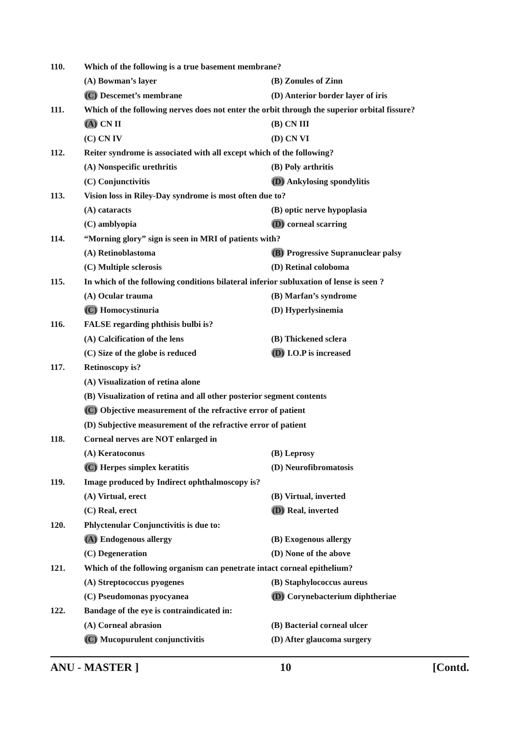110.
Which of the following is a true basement membrane?
(A) Bowman’s layer (B) Zonules of Zinn
(C) Descemet’s membrane
(D) Anterior border layer of iris
111.
Which of the following nerves does not enter the orbit through the superior orbital fissure?
(A) CN II (B) CN III
(C) CN IV (D) CN VI
112.
Reiter syndrome is associated with all except which of the following?
(A) Nonspecific urethritis (B) Poly arthritis
(C) Conjunctivitis (D) Ankylosing spondylitis
113.
Vision loss in Riley-Day syndrome is most often due to?
(A) cataracts (B) optic nerve hypoplasia
(C) amblyopia (D) corneal scarring
114.
“Morning glory” sign is seen in MRI of patients with?
(A) Retinoblastoma
(B) Progressive Supranuclear palsy
(C) Multiple sclerosis (D) Retinal coloboma
115.
In which of the following conditions bilateral inferior subluxation of lense is seen ?
(A) Ocular trauma (B) Marfan’s syndrome
(C) Homocystinuria (D) Hyperlysinemia
116.
FALSE regarding phthisis bulbi is?
(A) Calcification of the lens (B) Thickened sclera
(C) Size of the globe is reduced (D) I.O.P is increased
117. Retinoscopy is?
(A) Visualization of retina alone
(B) Visualization of retina and all other posterior segment contents
(C) Objective measurement of the refractive error of patient
(D) Subjective measurement of the refractive error of patient
118.
Corneal nerves are NOT enlarged in
(A) Keratoconus (B) Leprosy
(C) Herpes simplex keratitis (D) Neurofibromatosis
119.
Image produced by Indirect ophthalmoscopy is?
(A) Virtual, erect (B) Virtual, inverted
(C) Real, erect (D) Real, inverted
120.
Phlyctenular Conjunctivitis is due to:
(A) Endogenous allergy (B) Exogenous allergy
(C) Degeneration (D) None of the above
121.
Which of the following organism can penetrate intact corneal epithelium?
(A) Streptococcus pyogenes (B) Staphylococcus aureus
(C) Pseudomonas pyocyanea
(D) Corynebacterium diphtheriae
122.
Bandage of the eye is contraindicated in:
(A) Corneal abrasion (B) Bacterial corneal ulcer
(C) Mucopurulent conjunctivitis (D) After glaucoma surgery
ANU - MASTER ] 10 [Contd.